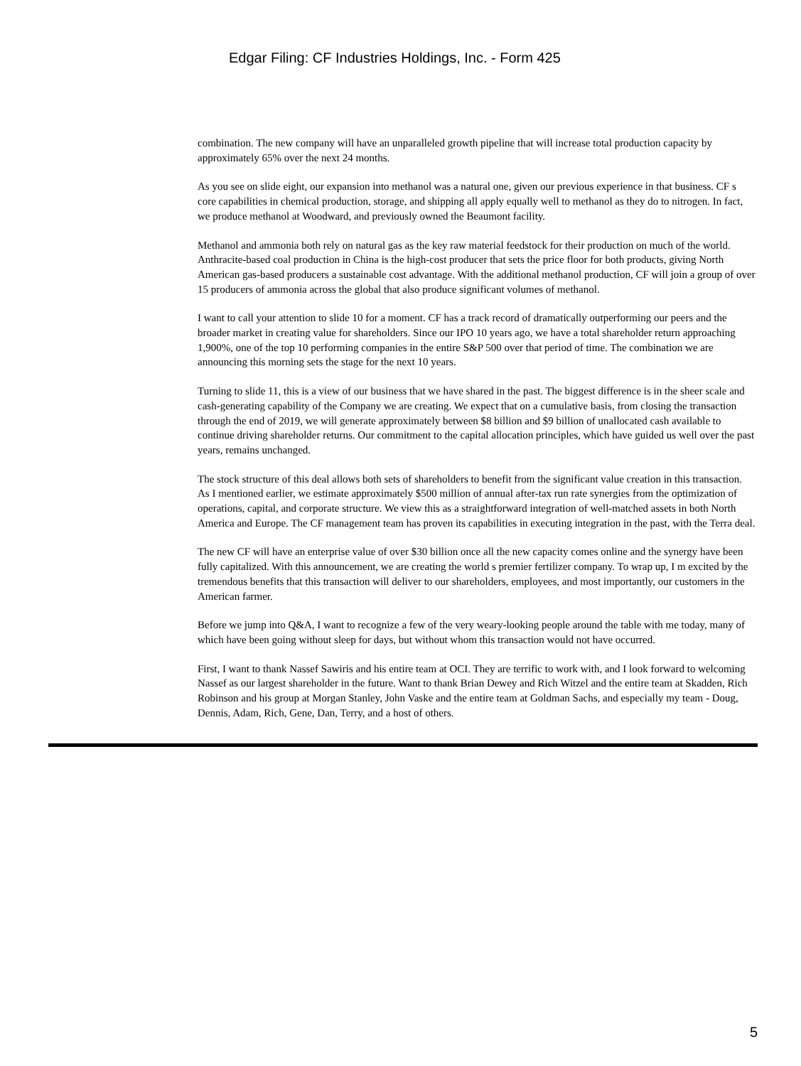Edgar Filing: CF Industries Holdings, Inc. - Form 425
combination. The new company will have an unparalleled growth pipeline that will increase total production capacity by approximately 65% over the next 24 months.
As you see on slide eight, our expansion into methanol was a natural one, given our previous experience in that business. CF s core capabilities in chemical production, storage, and shipping all apply equally well to methanol as they do to nitrogen. In fact, we produce methanol at Woodward, and previously owned the Beaumont facility.
Methanol and ammonia both rely on natural gas as the key raw material feedstock for their production on much of the world. Anthracite-based coal production in China is the high-cost producer that sets the price floor for both products, giving North American gas-based producers a sustainable cost advantage. With the additional methanol production, CF will join a group of over 15 producers of ammonia across the global that also produce significant volumes of methanol.
I want to call your attention to slide 10 for a moment. CF has a track record of dramatically outperforming our peers and the broader market in creating value for shareholders. Since our IPO 10 years ago, we have a total shareholder return approaching 1,900%, one of the top 10 performing companies in the entire S&P 500 over that period of time. The combination we are announcing this morning sets the stage for the next 10 years.
Turning to slide 11, this is a view of our business that we have shared in the past. The biggest difference is in the sheer scale and cash-generating capability of the Company we are creating. We expect that on a cumulative basis, from closing the transaction through the end of 2019, we will generate approximately between $8 billion and $9 billion of unallocated cash available to continue driving shareholder returns. Our commitment to the capital allocation principles, which have guided us well over the past years, remains unchanged.
The stock structure of this deal allows both sets of shareholders to benefit from the significant value creation in this transaction. As I mentioned earlier, we estimate approximately $500 million of annual after-tax run rate synergies from the optimization of operations, capital, and corporate structure. We view this as a straightforward integration of well-matched assets in both North America and Europe. The CF management team has proven its capabilities in executing integration in the past, with the Terra deal.
The new CF will have an enterprise value of over $30 billion once all the new capacity comes online and the synergy have been fully capitalized. With this announcement, we are creating the world s premier fertilizer company. To wrap up, I m excited by the tremendous benefits that this transaction will deliver to our shareholders, employees, and most importantly, our customers in the American farmer.
Before we jump into Q&A, I want to recognize a few of the very weary-looking people around the table with me today, many of which have been going without sleep for days, but without whom this transaction would not have occurred.
First, I want to thank Nassef Sawiris and his entire team at OCI. They are terrific to work with, and I look forward to welcoming Nassef as our largest shareholder in the future. Want to thank Brian Dewey and Rich Witzel and the entire team at Skadden, Rich Robinson and his group at Morgan Stanley, John Vaske and the entire team at Goldman Sachs, and especially my team - Doug, Dennis, Adam, Rich, Gene, Dan, Terry, and a host of others.
5